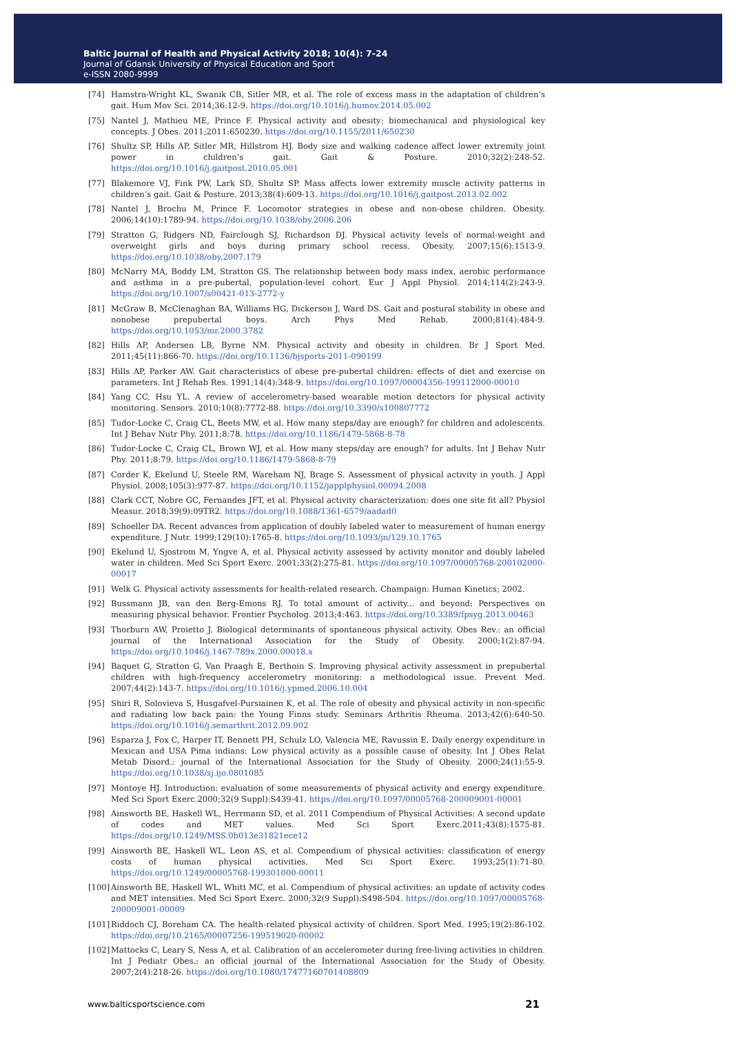Baltic Journal of Health and Physical Activity 2018; 10(4): 7-24
Journal of Gdansk University of Physical Education and Sport
e-ISSN 2080-9999
[74] Hamstra-Wright KL, Swanik CB, Sitler MR, et al. The role of excess mass in the adaptation of children’s gait. Hum Mov Sci. 2014;36:12-9. https://doi.org/10.1016/j.humov.2014.05.002
[75] Nantel J, Mathieu ME, Prince F. Physical activity and obesity: biomechanical and physiological key concepts. J Obes. 2011;2011:650230. https://doi.org/10.1155/2011/650230
[76] Shultz SP, Hills AP, Sitler MR, Hillstrom HJ. Body size and walking cadence affect lower extremity joint power in children’s gait. Gait & Posture. 2010;32(2):248-52. https://doi.org/10.1016/j.gaitpost.2010.05.001
[77] Blakemore VJ, Fink PW, Lark SD, Shultz SP. Mass affects lower extremity muscle activity patterns in children’s gait. Gait & Posture. 2013;38(4):609-13. https://doi.org/10.1016/j.gaitpost.2013.02.002
[78] Nantel J, Brochu M, Prince F. Locomotor strategies in obese and non-obese children. Obesity. 2006;14(10):1789-94. https://doi.org/10.1038/oby.2006.206
[79] Stratton G, Ridgers ND, Fairclough SJ, Richardson DJ. Physical activity levels of normal-weight and overweight girls and boys during primary school recess. Obesity. 2007;15(6):1513-9. https://doi.org/10.1038/oby.2007.179
[80] McNarry MA, Boddy LM, Stratton GS. The relationship between body mass index, aerobic performance and asthma in a pre-pubertal, population-level cohort. Eur J Appl Physiol. 2014;114(2):243-9. https://doi.org/10.1007/s00421-013-2772-y
[81] McGraw B, McClenaghan BA, Williams HG, Dickerson J, Ward DS. Gait and postural stability in obese and nonobese prepubertal boys. Arch Phys Med Rehab. 2000;81(4):484-9. https://doi.org/10.1053/mr.2000.3782
[82] Hills AP, Andersen LB, Byrne NM. Physical activity and obesity in children. Br J Sport Med. 2011;45(11):866-70. https://doi.org/10.1136/bjsports-2011-090199
[83] Hills AP, Parker AW. Gait characteristics of obese pre-pubertal children: effects of diet and exercise on parameters. Int J Rehab Res. 1991;14(4):348-9. https://doi.org/10.1097/00004356-199112000-00010
[84] Yang CC, Hsu YL. A review of accelerometry-based wearable motion detectors for physical activity monitoring. Sensors. 2010;10(8):7772-88. https://doi.org/10.3390/s100807772
[85] Tudor-Locke C, Craig CL, Beets MW, et al. How many steps/day are enough? for children and adolescents. Int J Behav Nutr Phy. 2011;8:78. https://doi.org/10.1186/1479-5868-8-78
[86] Tudor-Locke C, Craig CL, Brown WJ, et al. How many steps/day are enough? for adults. Int J Behav Nutr Phy. 2011;8:79. https://doi.org/10.1186/1479-5868-8-79
[87] Corder K, Ekelund U, Steele RM, Wareham NJ, Brage S. Assessment of physical activity in youth. J Appl Physiol. 2008;105(3):977-87. https://doi.org/10.1152/japplphysiol.00094.2008
[88] Clark CCT, Nobre GC, Fernandes JFT, et al. Physical activity characterization: does one site fit all? Physiol Measur. 2018;39(9):09TR2. https://doi.org/10.1088/1361-6579/aadad0
[89] Schoeller DA. Recent advances from application of doubly labeled water to measurement of human energy expenditure. J Nutr. 1999;129(10):1765-8. https://doi.org/10.1093/jn/129.10.1765
[90] Ekelund U, Sjostrom M, Yngve A, et al. Physical activity assessed by activity monitor and doubly labeled water in children. Med Sci Sport Exerc. 2001;33(2):275-81. https://doi.org/10.1097/00005768-200102000-00017
[91] Welk G. Physical activity assessments for health-related research. Champaign: Human Kinetics; 2002.
[92] Bussmann JB, van den Berg-Emons RJ. To total amount of activity... and beyond: Perspectives on measuring physical behavior. Frontier Psycholog. 2013;4:463. https://doi.org/10.3389/fpsyg.2013.00463
[93] Thorburn AW, Proietto J. Biological determinants of spontaneous physical activity. Obes Rev.: an official journal of the International Association for the Study of Obesity. 2000;1(2):87-94. https://doi.org/10.1046/j.1467-789x.2000.00018.x
[94] Baquet G, Stratton G, Van Praagh E, Berthoin S. Improving physical activity assessment in prepubertal children with high-frequency accelerometry monitoring: a methodological issue. Prevent Med. 2007;44(2):143-7. https://doi.org/10.1016/j.ypmed.2006.10.004
[95] Shiri R, Solovieva S, Husgafvel-Pursiainen K, et al. The role of obesity and physical activity in non-specific and radiating low back pain: the Young Finns study. Seminars Arthritis Rheuma. 2013;42(6):640-50. https://doi.org/10.1016/j.semarthrit.2012.09.002
[96] Esparza J, Fox C, Harper IT, Bennett PH, Schulz LO, Valencia ME, Ravussin E. Daily energy expenditure in Mexican and USA Pima indians: Low physical activity as a possible cause of obesity. Int J Obes Relat Metab Disord.: journal of the International Association for the Study of Obesity. 2000;24(1):55-9. https://doi.org/10.1038/sj.ijo.0801085
[97] Montoye HJ. Introduction: evaluation of some measurements of physical activity and energy expenditure. Med Sci Sport Exerc.2000;32(9 Suppl):S439-41. https://doi.org/10.1097/00005768-200009001-00001
[98] Ainsworth BE, Haskell WL, Herrmann SD, et al. 2011 Compendium of Physical Activities: A second update of codes and MET values. Med Sci Sport Exerc.2011;43(8):1575-81. https://doi.org/10.1249/MSS.0b013e31821ece12
[99] Ainsworth BE, Haskell WL, Leon AS, et al. Compendium of physical activities: classification of energy costs of human physical activities. Med Sci Sport Exerc. 1993;25(1):71-80. https://doi.org/10.1249/00005768-199301000-00011
[100] Ainsworth BE, Haskell WL, Whitt MC, et al. Compendium of physical activities: an update of activity codes and MET intensities. Med Sci Sport Exerc. 2000;32(9 Suppl):S498-504. https://doi.org/10.1097/00005768-200009001-00009
[101] Riddoch CJ, Boreham CA. The health-related physical activity of children. Sport Med. 1995;19(2):86-102. https://doi.org/10.2165/00007256-199519020-00002
[102] Mattocks C, Leary S, Ness A, et al. Calibration of an accelerometer during free-living activities in children. Int J Pediatr Obes.: an official journal of the International Association for the Study of Obesity. 2007;2(4):218-26. https://doi.org/10.1080/17477160701408809
www.balticsportscience.com 21